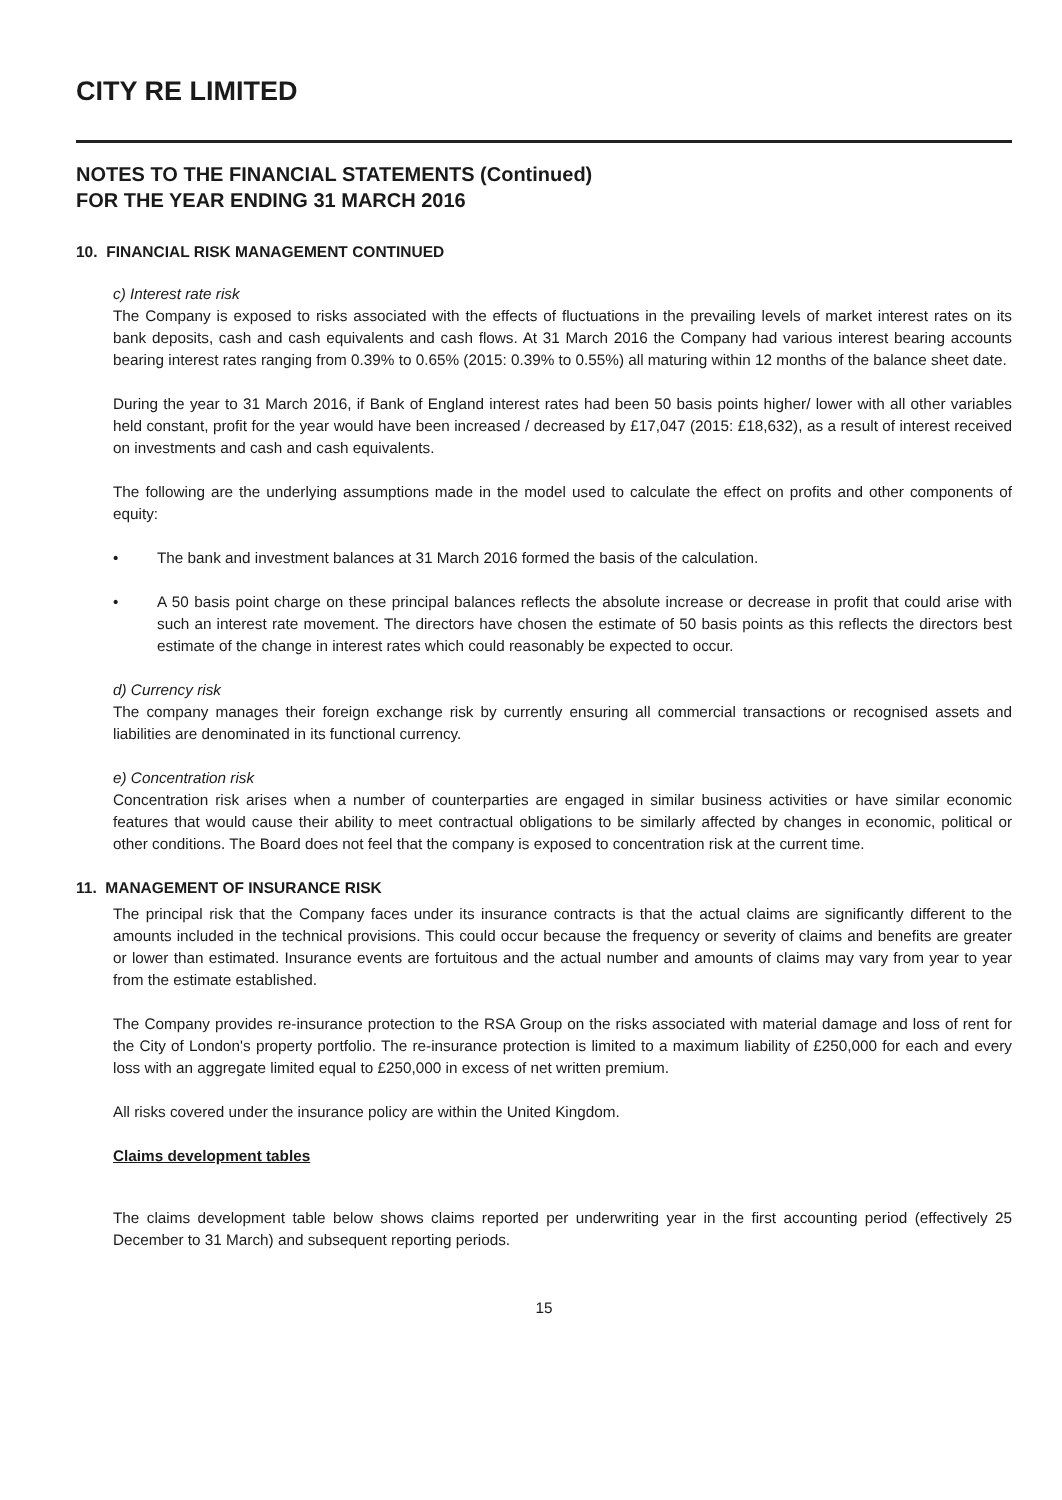CITY RE LIMITED
NOTES TO THE FINANCIAL STATEMENTS (Continued)
FOR THE YEAR ENDING 31 MARCH 2016
10. FINANCIAL RISK MANAGEMENT CONTINUED
c) Interest rate risk
The Company is exposed to risks associated with the effects of fluctuations in the prevailing levels of market interest rates on its bank deposits, cash and cash equivalents and cash flows. At 31 March 2016 the Company had various interest bearing accounts bearing interest rates ranging from 0.39% to 0.65% (2015: 0.39% to 0.55%) all maturing within 12 months of the balance sheet date.
During the year to 31 March 2016, if Bank of England interest rates had been 50 basis points higher/ lower with all other variables held constant, profit for the year would have been increased / decreased by £17,047 (2015: £18,632), as a result of interest received on investments and cash and cash equivalents.
The following are the underlying assumptions made in the model used to calculate the effect on profits and other components of equity:
• The bank and investment balances at 31 March 2016 formed the basis of the calculation.
• A 50 basis point charge on these principal balances reflects the absolute increase or decrease in profit that could arise with such an interest rate movement. The directors have chosen the estimate of 50 basis points as this reflects the directors best estimate of the change in interest rates which could reasonably be expected to occur.
d) Currency risk
The company manages their foreign exchange risk by currently ensuring all commercial transactions or recognised assets and liabilities are denominated in its functional currency.
e) Concentration risk
Concentration risk arises when a number of counterparties are engaged in similar business activities or have similar economic features that would cause their ability to meet contractual obligations to be similarly affected by changes in economic, political or other conditions. The Board does not feel that the company is exposed to concentration risk at the current time.
11. MANAGEMENT OF INSURANCE RISK
The principal risk that the Company faces under its insurance contracts is that the actual claims are significantly different to the amounts included in the technical provisions. This could occur because the frequency or severity of claims and benefits are greater or lower than estimated. Insurance events are fortuitous and the actual number and amounts of claims may vary from year to year from the estimate established.
The Company provides re-insurance protection to the RSA Group on the risks associated with material damage and loss of rent for the City of London's property portfolio. The re-insurance protection is limited to a maximum liability of £250,000 for each and every loss with an aggregate limited equal to £250,000 in excess of net written premium.
All risks covered under the insurance policy are within the United Kingdom.
Claims development tables
The claims development table below shows claims reported per underwriting year in the first accounting period (effectively 25 December to 31 March) and subsequent reporting periods.
15